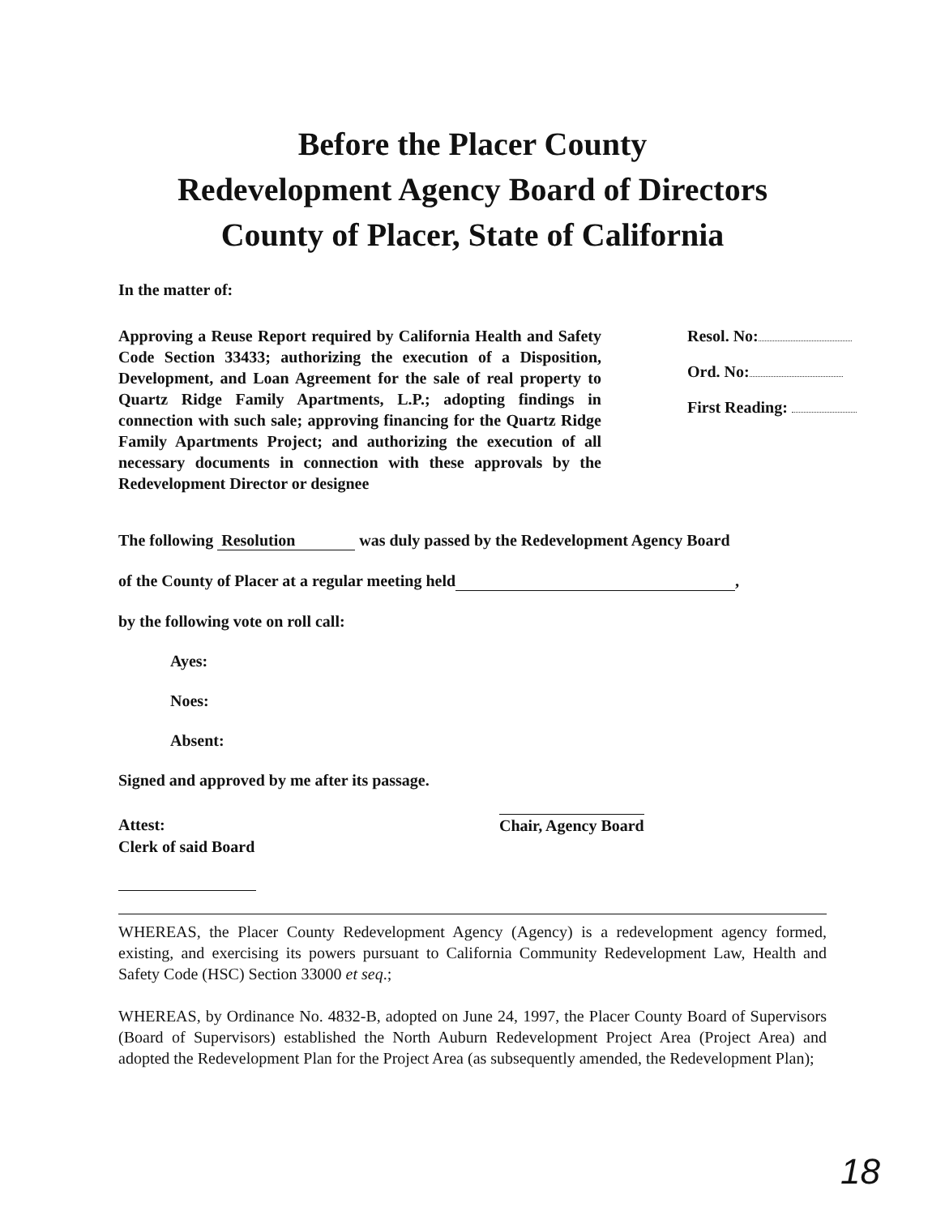Before the Placer County
Redevelopment Agency Board of Directors
County of Placer, State of California
In the matter of:
Approving a Reuse Report required by California Health and Safety Code Section 33433; authorizing the execution of a Disposition, Development, and Loan Agreement for the sale of real property to Quartz Ridge Family Apartments, L.P.; adopting findings in connection with such sale; approving financing for the Quartz Ridge Family Apartments Project; and authorizing the execution of all necessary documents in connection with these approvals by the Redevelopment Director or designee
Resol. No:
Ord. No:
First Reading:
The following Resolution was duly passed by the Redevelopment Agency Board
of the County of Placer at a regular meeting held ,
by the following vote on roll call:
Ayes:
Noes:
Absent:
Signed and approved by me after its passage.
Attest:
Clerk of said Board
Chair, Agency Board
WHEREAS, the Placer County Redevelopment Agency (Agency) is a redevelopment agency formed, existing, and exercising its powers pursuant to California Community Redevelopment Law, Health and Safety Code (HSC) Section 33000 et seq.;
WHEREAS, by Ordinance No. 4832-B, adopted on June 24, 1997, the Placer County Board of Supervisors (Board of Supervisors) established the North Auburn Redevelopment Project Area (Project Area) and adopted the Redevelopment Plan for the Project Area (as subsequently amended, the Redevelopment Plan);
18